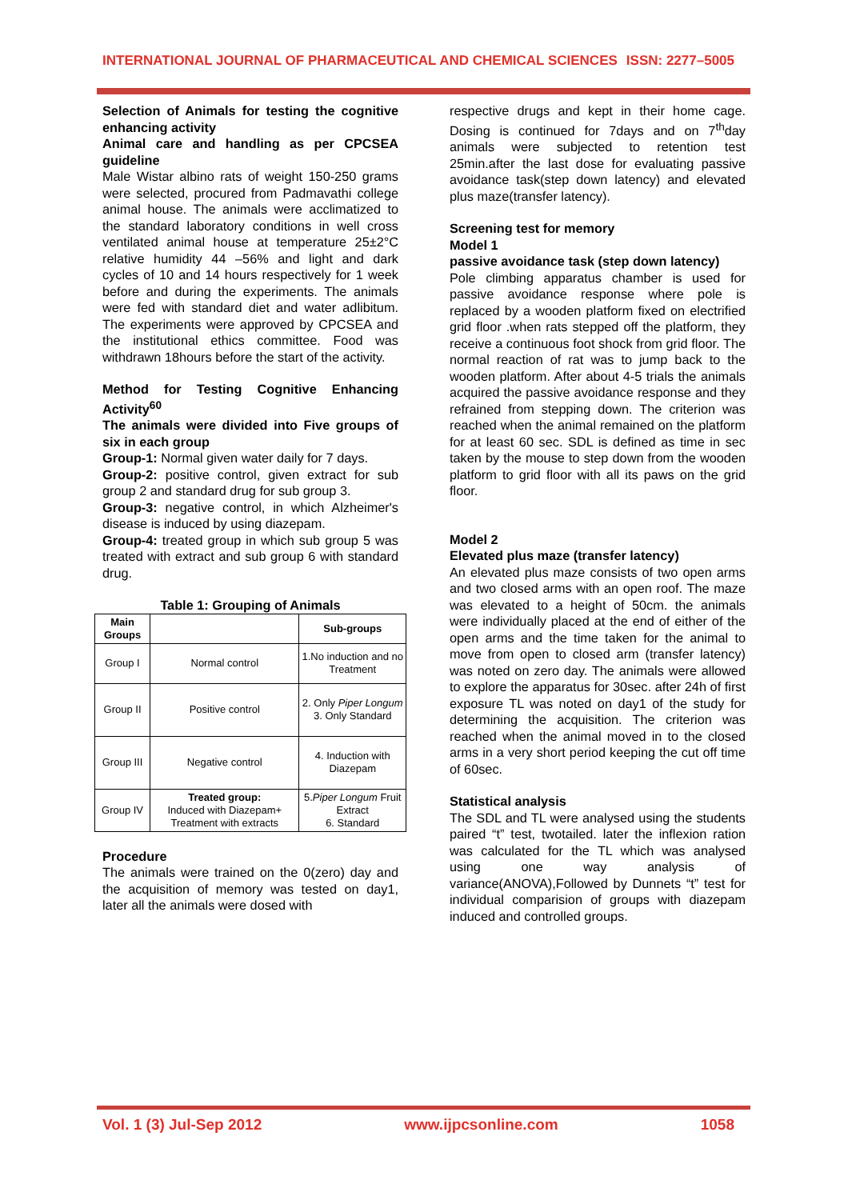INTERNATIONAL JOURNAL OF PHARMACEUTICAL AND CHEMICAL SCIENCES ISSN: 2277–5005
Selection of Animals for testing the cognitive enhancing activity
Animal care and handling as per CPCSEA guideline
Male Wistar albino rats of weight 150-250 grams were selected, procured from Padmavathi college animal house. The animals were acclimatized to the standard laboratory conditions in well cross ventilated animal house at temperature 25±2°C relative humidity 44 –56% and light and dark cycles of 10 and 14 hours respectively for 1 week before and during the experiments. The animals were fed with standard diet and water adlibitum. The experiments were approved by CPCSEA and the institutional ethics committee. Food was withdrawn 18hours before the start of the activity.
Method for Testing Cognitive Enhancing Activity<sup>60</sup>
The animals were divided into Five groups of six in each group
Group-1: Normal given water daily for 7 days.
Group-2: positive control, given extract for sub group 2 and standard drug for sub group 3.
Group-3: negative control, in which Alzheimer's disease is induced by using diazepam.
Group-4: treated group in which sub group 5 was treated with extract and sub group 6 with standard drug.
Table 1: Grouping of Animals
| Main Groups | | Sub-groups |
| --- | --- | --- |
| Group I | Normal control | 1.No induction and no Treatment |
| Group II | Positive control | 2. Only Piper Longum 3. Only Standard |
| Group III | Negative control | 4. Induction with Diazepam |
| Group IV | Treated group: Induced with Diazepam+ Treatment with extracts | 5. Piper Longum Fruit Extract 6. Standard |
Procedure
The animals were trained on the 0(zero) day and the acquisition of memory was tested on day1, later all the animals were dosed with
respective drugs and kept in their home cage. Dosing is continued for 7days and on 7<sup>th</sup>day animals were subjected to retention test 25min.after the last dose for evaluating passive avoidance task(step down latency) and elevated plus maze(transfer latency).
Screening test for memory
Model 1
passive avoidance task (step down latency)
Pole climbing apparatus chamber is used for passive avoidance response where pole is replaced by a wooden platform fixed on electrified grid floor .when rats stepped off the platform, they receive a continuous foot shock from grid floor. The normal reaction of rat was to jump back to the wooden platform. After about 4-5 trials the animals acquired the passive avoidance response and they refrained from stepping down. The criterion was reached when the animal remained on the platform for at least 60 sec. SDL is defined as time in sec taken by the mouse to step down from the wooden platform to grid floor with all its paws on the grid floor.
Model 2
Elevated plus maze (transfer latency)
An elevated plus maze consists of two open arms and two closed arms with an open roof. The maze was elevated to a height of 50cm. the animals were individually placed at the end of either of the open arms and the time taken for the animal to move from open to closed arm (transfer latency) was noted on zero day. The animals were allowed to explore the apparatus for 30sec. after 24h of first exposure TL was noted on day1 of the study for determining the acquisition. The criterion was reached when the animal moved in to the closed arms in a very short period keeping the cut off time of 60sec.
Statistical analysis
The SDL and TL were analysed using the students paired “t” test, twotailed. later the inflexion ration was calculated for the TL which was analysed using one way analysis of variance(ANOVA),Followed by Dunnets “t” test for individual comparision of groups with diazepam induced and controlled groups.
Vol. 1 (3) Jul-Sep 2012 www.ijpcsonline.com 1058